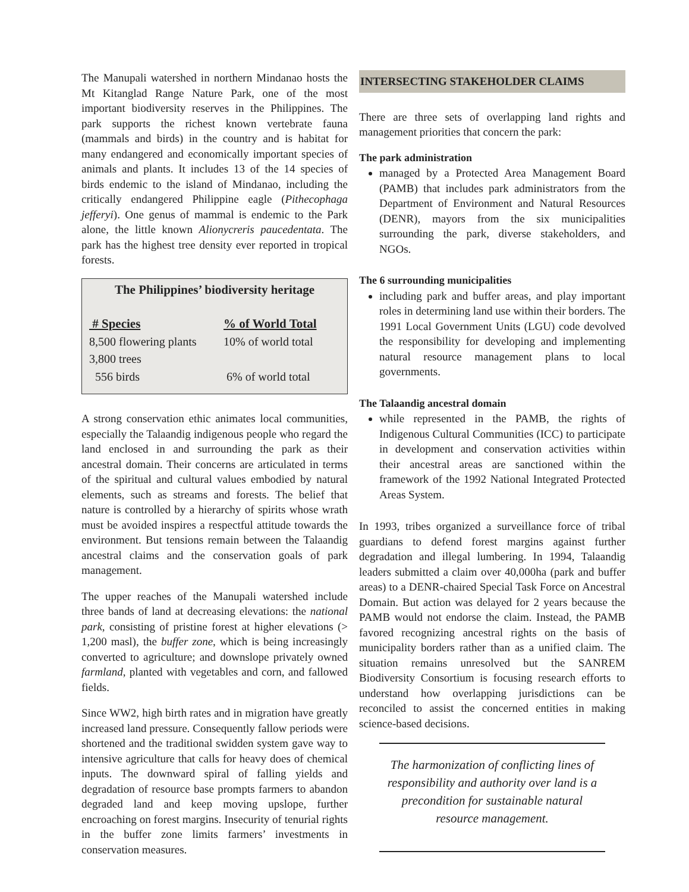The Manupali watershed in northern Mindanao hosts the Mt Kitanglad Range Nature Park, one of the most important biodiversity reserves in the Philippines. The park supports the richest known vertebrate fauna (mammals and birds) in the country and is habitat for many endangered and economically important species of animals and plants. It includes 13 of the 14 species of birds endemic to the island of Mindanao, including the critically endangered Philippine eagle (Pithecophaga jefferyi). One genus of mammal is endemic to the Park alone, the little known Alionycreris paucedentata. The park has the highest tree density ever reported in tropical forests.
The Philippines’ biodiversity heritage
| # Species | % of World Total |
| --- | --- |
| 8,500 flowering plants | 10% of world total |
| 3,800 trees | |
| 556 birds | 6% of world total |
A strong conservation ethic animates local communities, especially the Talaandig indigenous people who regard the land enclosed in and surrounding the park as their ancestral domain. Their concerns are articulated in terms of the spiritual and cultural values embodied by natural elements, such as streams and forests. The belief that nature is controlled by a hierarchy of spirits whose wrath must be avoided inspires a respectful attitude towards the environment. But tensions remain between the Talaandig ancestral claims and the conservation goals of park management.
The upper reaches of the Manupali watershed include three bands of land at decreasing elevations: the national park, consisting of pristine forest at higher elevations (> 1,200 masl), the buffer zone, which is being increasingly converted to agriculture; and downslope privately owned farmland, planted with vegetables and corn, and fallowed fields.
Since WW2, high birth rates and in migration have greatly increased land pressure. Consequently fallow periods were shortened and the traditional swidden system gave way to intensive agriculture that calls for heavy does of chemical inputs. The downward spiral of falling yields and degradation of resource base prompts farmers to abandon degraded land and keep moving upslope, further encroaching on forest margins. Insecurity of tenurial rights in the buffer zone limits farmers’ investments in conservation measures.
INTERSECTING STAKEHOLDER CLAIMS
There are three sets of overlapping land rights and management priorities that concern the park:
The park administration
managed by a Protected Area Management Board (PAMB) that includes park administrators from the Department of Environment and Natural Resources (DENR), mayors from the six municipalities surrounding the park, diverse stakeholders, and NGOs.
The 6 surrounding municipalities
including park and buffer areas, and play important roles in determining land use within their borders. The 1991 Local Government Units (LGU) code devolved the responsibility for developing and implementing natural resource management plans to local governments.
The Talaandig ancestral domain
while represented in the PAMB, the rights of Indigenous Cultural Communities (ICC) to participate in development and conservation activities within their ancestral areas are sanctioned within the framework of the 1992 National Integrated Protected Areas System.
In 1993, tribes organized a surveillance force of tribal guardians to defend forest margins against further degradation and illegal lumbering. In 1994, Talaandig leaders submitted a claim over 40,000ha (park and buffer areas) to a DENR-chaired Special Task Force on Ancestral Domain. But action was delayed for 2 years because the PAMB would not endorse the claim. Instead, the PAMB favored recognizing ancestral rights on the basis of municipality borders rather than as a unified claim. The situation remains unresolved but the SANREM Biodiversity Consortium is focusing research efforts to understand how overlapping jurisdictions can be reconciled to assist the concerned entities in making science-based decisions.
The harmonization of conflicting lines of responsibility and authority over land is a precondition for sustainable natural resource management.